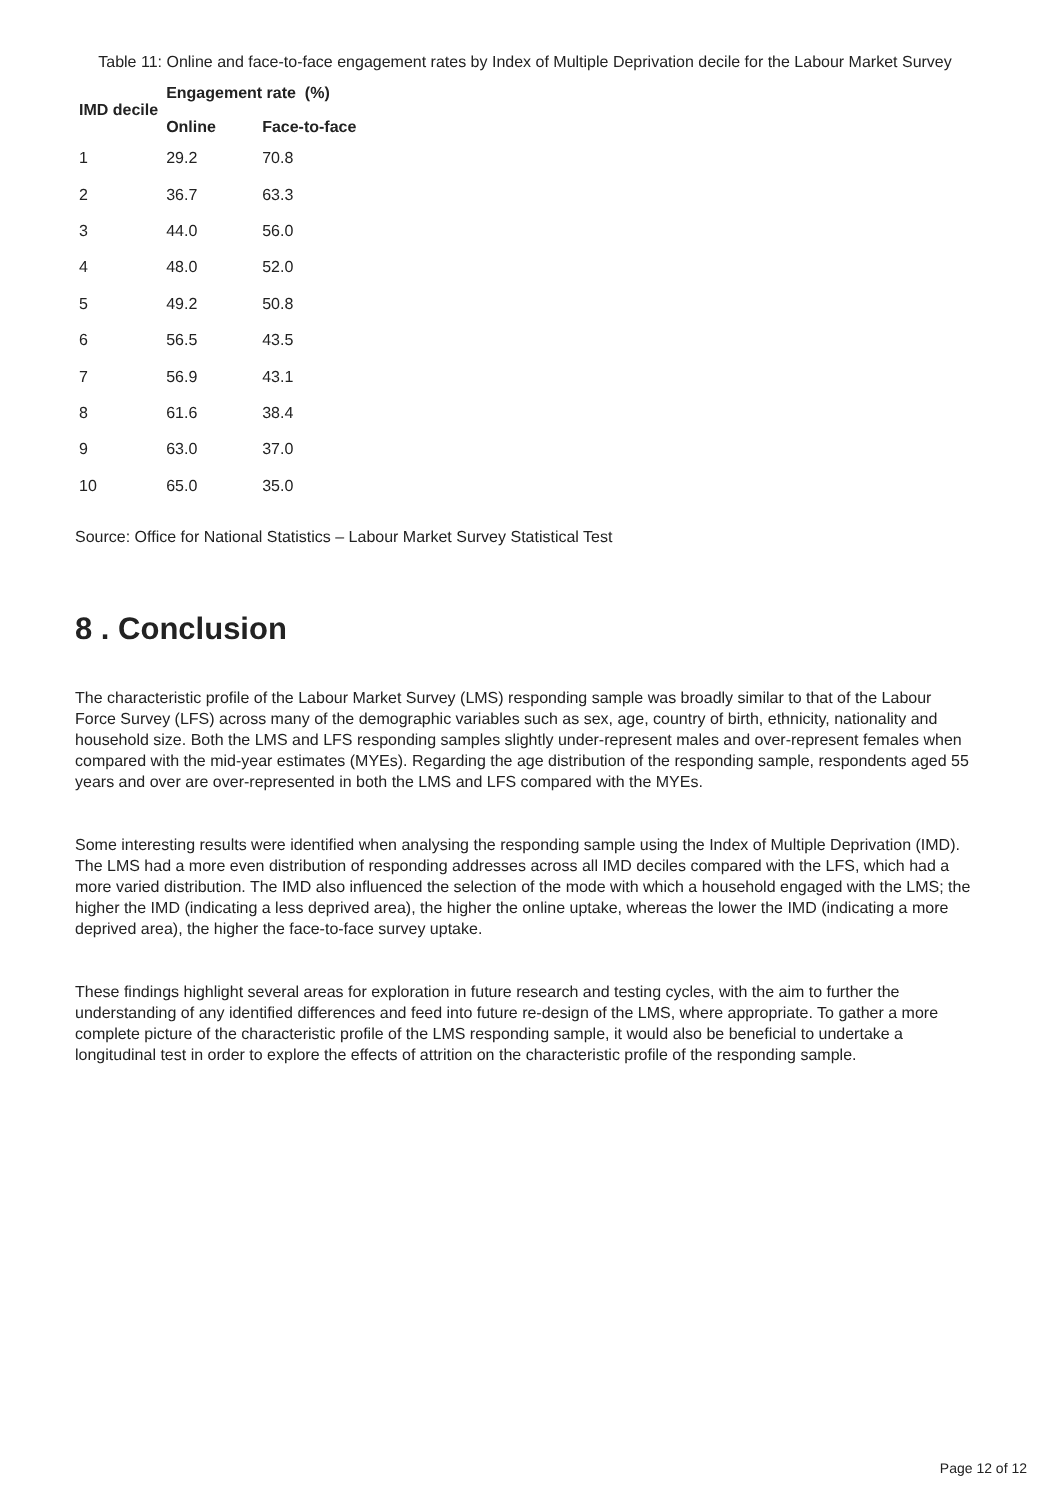Table 11: Online and face-to-face engagement rates by Index of Multiple Deprivation decile for the Labour Market Survey
| IMD decile | Engagement rate (%) | |
| --- | --- | --- |
| | Online | Face-to-face |
| 1 | 29.2 | 70.8 |
| 2 | 36.7 | 63.3 |
| 3 | 44.0 | 56.0 |
| 4 | 48.0 | 52.0 |
| 5 | 49.2 | 50.8 |
| 6 | 56.5 | 43.5 |
| 7 | 56.9 | 43.1 |
| 8 | 61.6 | 38.4 |
| 9 | 63.0 | 37.0 |
| 10 | 65.0 | 35.0 |
Source: Office for National Statistics – Labour Market Survey Statistical Test
8 . Conclusion
The characteristic profile of the Labour Market Survey (LMS) responding sample was broadly similar to that of the Labour Force Survey (LFS) across many of the demographic variables such as sex, age, country of birth, ethnicity, nationality and household size. Both the LMS and LFS responding samples slightly under-represent males and over-represent females when compared with the mid-year estimates (MYEs). Regarding the age distribution of the responding sample, respondents aged 55 years and over are over-represented in both the LMS and LFS compared with the MYEs.
Some interesting results were identified when analysing the responding sample using the Index of Multiple Deprivation (IMD). The LMS had a more even distribution of responding addresses across all IMD deciles compared with the LFS, which had a more varied distribution. The IMD also influenced the selection of the mode with which a household engaged with the LMS; the higher the IMD (indicating a less deprived area), the higher the online uptake, whereas the lower the IMD (indicating a more deprived area), the higher the face-to-face survey uptake.
These findings highlight several areas for exploration in future research and testing cycles, with the aim to further the understanding of any identified differences and feed into future re-design of the LMS, where appropriate. To gather a more complete picture of the characteristic profile of the LMS responding sample, it would also be beneficial to undertake a longitudinal test in order to explore the effects of attrition on the characteristic profile of the responding sample.
Page 12 of 12